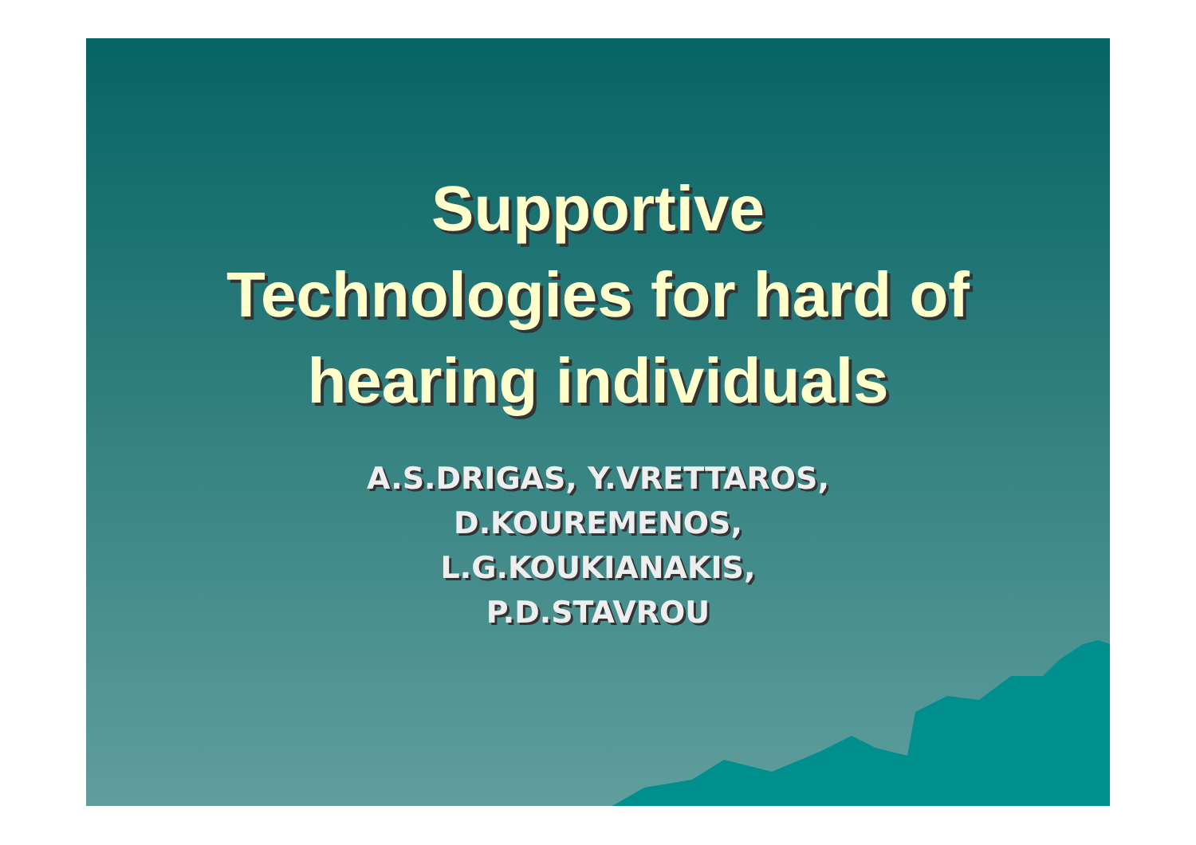Supportive
Technologies for hard of
hearing individuals
A.S.DRIGAS, Y.VRETTAROS,
D.KOUREMENOS,
L.G.KOUKIANAKIS,
P.D.STAVROU